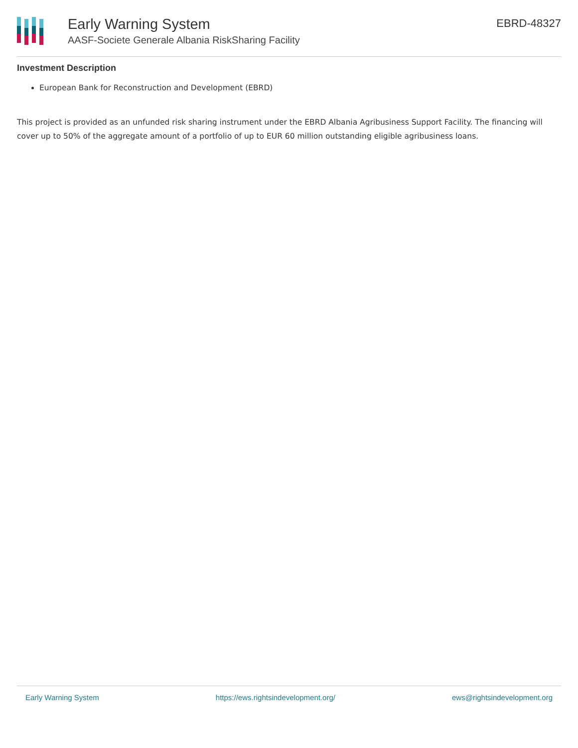Early Warning System
AASF-Societe Generale Albania RiskSharing Facility
EBRD-48327
Investment Description
European Bank for Reconstruction and Development (EBRD)
This project is provided as an unfunded risk sharing instrument under the EBRD Albania Agribusiness Support Facility. The financing will cover up to 50% of the aggregate amount of a portfolio of up to EUR 60 million outstanding eligible agribusiness loans.
Early Warning System https://ews.rightsindevelopment.org/ ews@rightsindevelopment.org